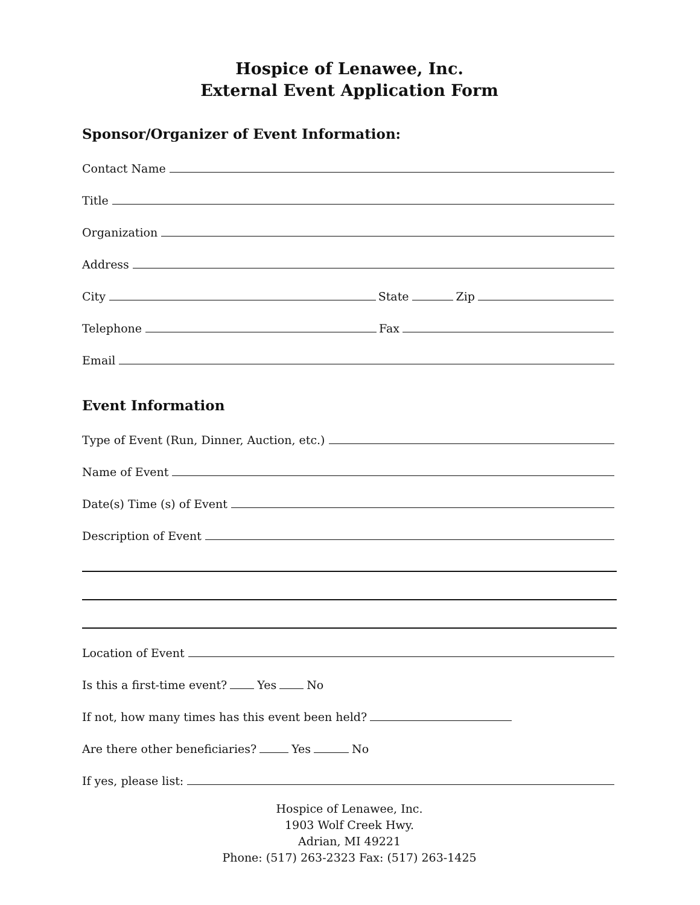Hospice of Lenawee, Inc.
External Event Application Form
Sponsor/Organizer of Event Information:
Contact Name
Title
Organization
Address
City
State
Zip
Telephone
Fax
Email
Event Information
Type of Event (Run, Dinner, Auction, etc.)
Name of Event
Date(s) Time (s) of Event
Description of Event
Location of Event
Is this a first-time event?
Yes
No
If not, how many times has this event been held?
Are there other beneficiaries?
Yes
No
If yes, please list:
Hospice of Lenawee, Inc.
1903 Wolf Creek Hwy.
Adrian, MI 49221
Phone: (517) 263-2323 Fax: (517) 263-1425